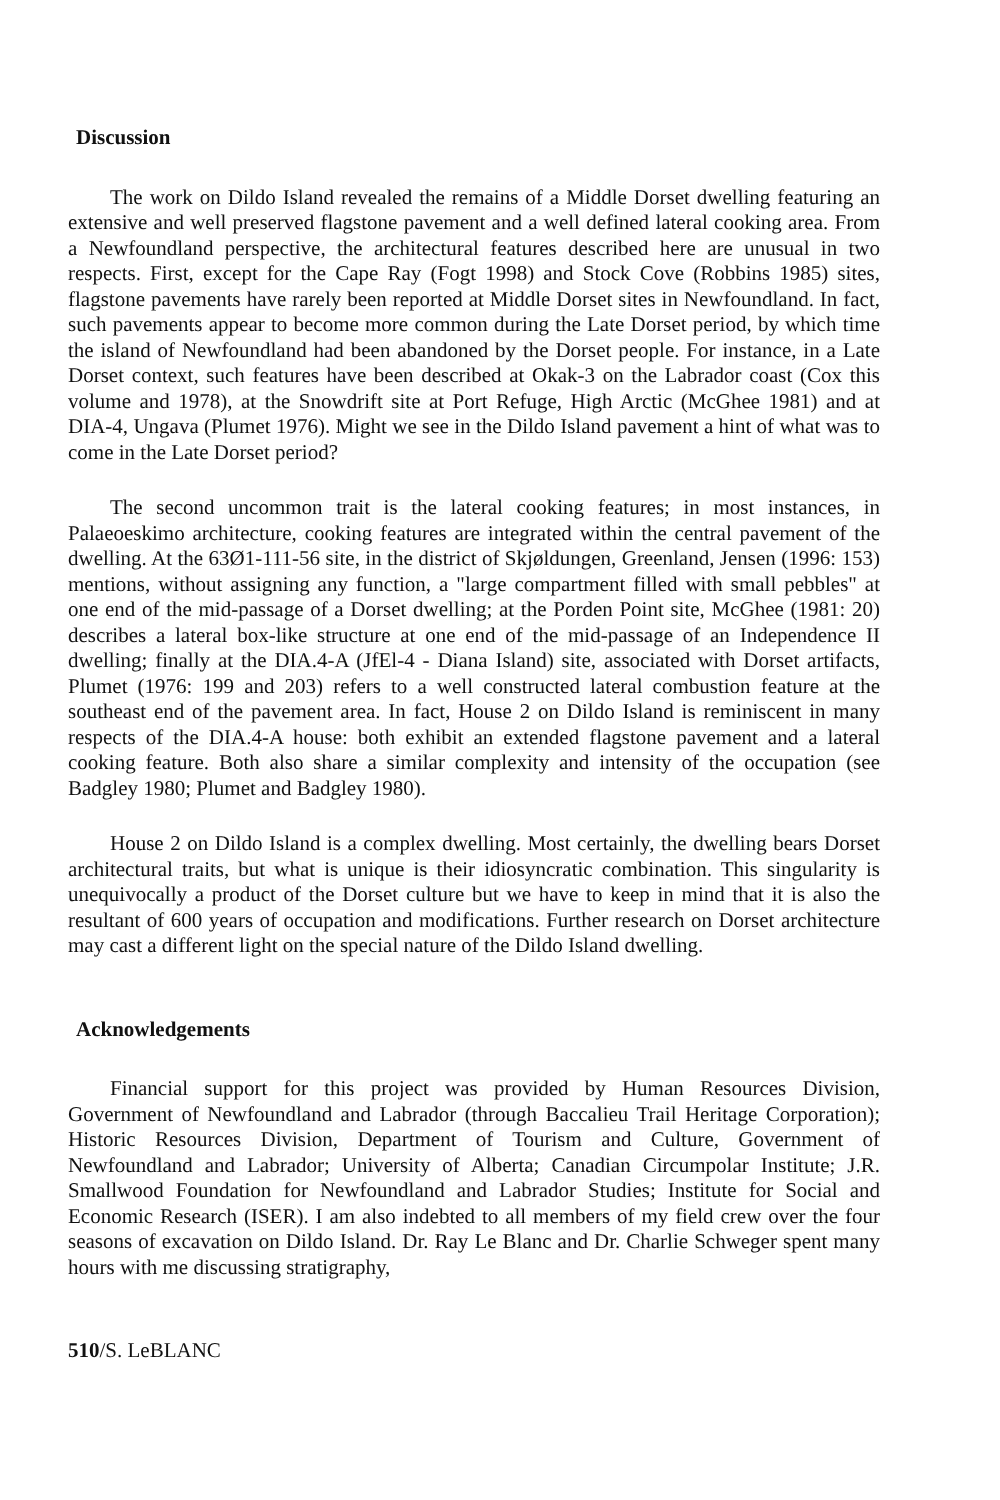Discussion
The work on Dildo Island revealed the remains of a Middle Dorset dwelling featuring an extensive and well preserved flagstone pavement and a well defined lateral cooking area. From a Newfoundland perspective, the architectural features described here are unusual in two respects. First, except for the Cape Ray (Fogt 1998) and Stock Cove (Robbins 1985) sites, flagstone pavements have rarely been reported at Middle Dorset sites in Newfoundland. In fact, such pavements appear to become more common during the Late Dorset period, by which time the island of Newfoundland had been abandoned by the Dorset people. For instance, in a Late Dorset context, such features have been described at Okak-3 on the Labrador coast (Cox this volume and 1978), at the Snowdrift site at Port Refuge, High Arctic (McGhee 1981) and at DIA-4, Ungava (Plumet 1976). Might we see in the Dildo Island pavement a hint of what was to come in the Late Dorset period?
The second uncommon trait is the lateral cooking features; in most instances, in Palaeoeskimo architecture, cooking features are integrated within the central pavement of the dwelling. At the 63Ø1-111-56 site, in the district of Skjøldungen, Greenland, Jensen (1996: 153) mentions, without assigning any function, a "large compartment filled with small pebbles" at one end of the mid-passage of a Dorset dwelling; at the Porden Point site, McGhee (1981: 20) describes a lateral box-like structure at one end of the mid-passage of an Independence II dwelling; finally at the DIA.4-A (JfEl-4 - Diana Island) site, associated with Dorset artifacts, Plumet (1976: 199 and 203) refers to a well constructed lateral combustion feature at the southeast end of the pavement area. In fact, House 2 on Dildo Island is reminiscent in many respects of the DIA.4-A house: both exhibit an extended flagstone pavement and a lateral cooking feature. Both also share a similar complexity and intensity of the occupation (see Badgley 1980; Plumet and Badgley 1980).
House 2 on Dildo Island is a complex dwelling. Most certainly, the dwelling bears Dorset architectural traits, but what is unique is their idiosyncratic combination. This singularity is unequivocally a product of the Dorset culture but we have to keep in mind that it is also the resultant of 600 years of occupation and modifications. Further research on Dorset architecture may cast a different light on the special nature of the Dildo Island dwelling.
Acknowledgements
Financial support for this project was provided by Human Resources Division, Government of Newfoundland and Labrador (through Baccalieu Trail Heritage Corporation); Historic Resources Division, Department of Tourism and Culture, Government of Newfoundland and Labrador; University of Alberta; Canadian Circumpolar Institute; J.R. Smallwood Foundation for Newfoundland and Labrador Studies; Institute for Social and Economic Research (ISER). I am also indebted to all members of my field crew over the four seasons of excavation on Dildo Island. Dr. Ray Le Blanc and Dr. Charlie Schweger spent many hours with me discussing stratigraphy,
510/S. LeBLANC